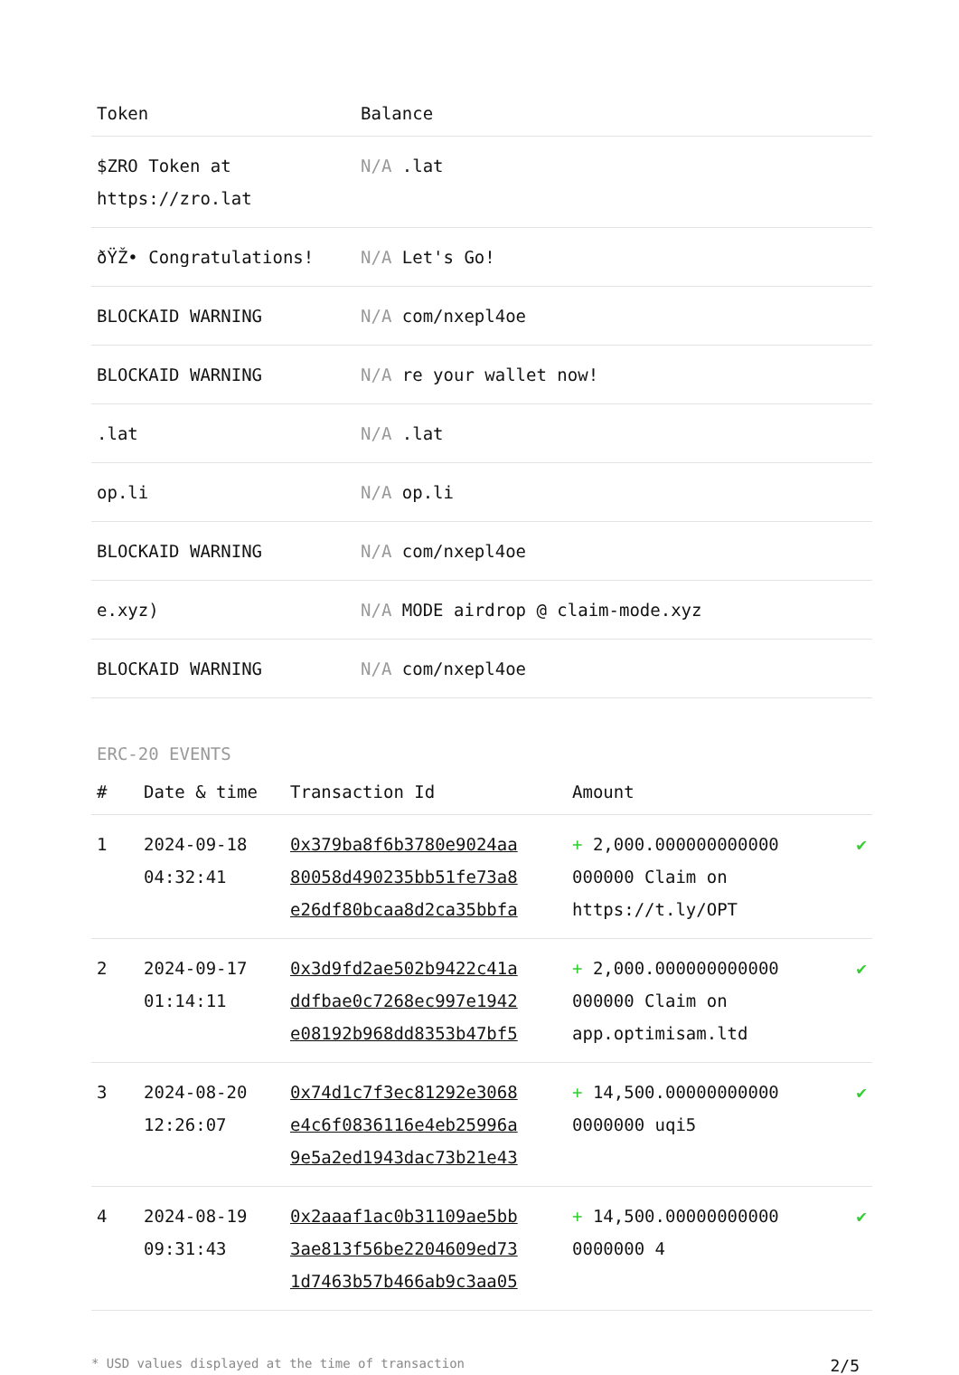| Token | Balance |
| --- | --- |
| $ZRO Token at https://zro.lat | N/A .lat |
| ðŸŽ• Congratulations! | N/A Let's Go! |
| BLOCKAID WARNING | N/A com/nxepl4oe |
| BLOCKAID WARNING | N/A re your wallet now! |
| .lat | N/A .lat |
| op.li | N/A op.li |
| BLOCKAID WARNING | N/A com/nxepl4oe |
| e.xyz) | N/A MODE airdrop @ claim-mode.xyz |
| BLOCKAID WARNING | N/A com/nxepl4oe |
ERC-20 EVENTS
| # | Date & time | Transaction Id | Amount | |
| --- | --- | --- | --- | --- |
| 1 | 2024-09-18 04:32:41 | 0x379ba8f6b3780e9024aa 80058d490235bb51fe73a8 e26df80bcaa8d2ca35bbfa | + 2,000.000000000000 000000 Claim on https://t.ly/OPT | ✔ |
| 2 | 2024-09-17 01:14:11 | 0x3d9fd2ae502b9422c41a ddfbae0c7268ec997e1942 e08192b968dd8353b47bf5 | + 2,000.000000000000 000000 Claim on app.optimisam.ltd | ✔ |
| 3 | 2024-08-20 12:26:07 | 0x74d1c7f3ec81292e3068 e4c6f0836116e4eb25996a 9e5a2ed1943dac73b21e43 | + 14,500.00000000000 0000000 uqi5 | ✔ |
| 4 | 2024-08-19 09:31:43 | 0x2aaaf1ac0b31109ae5bb 3ae813f56be2204609ed73 1d7463b57b466ab9c3aa05 | + 14,500.00000000000 0000000 4 | ✔ |
* USD values displayed at the time of transaction 2/5